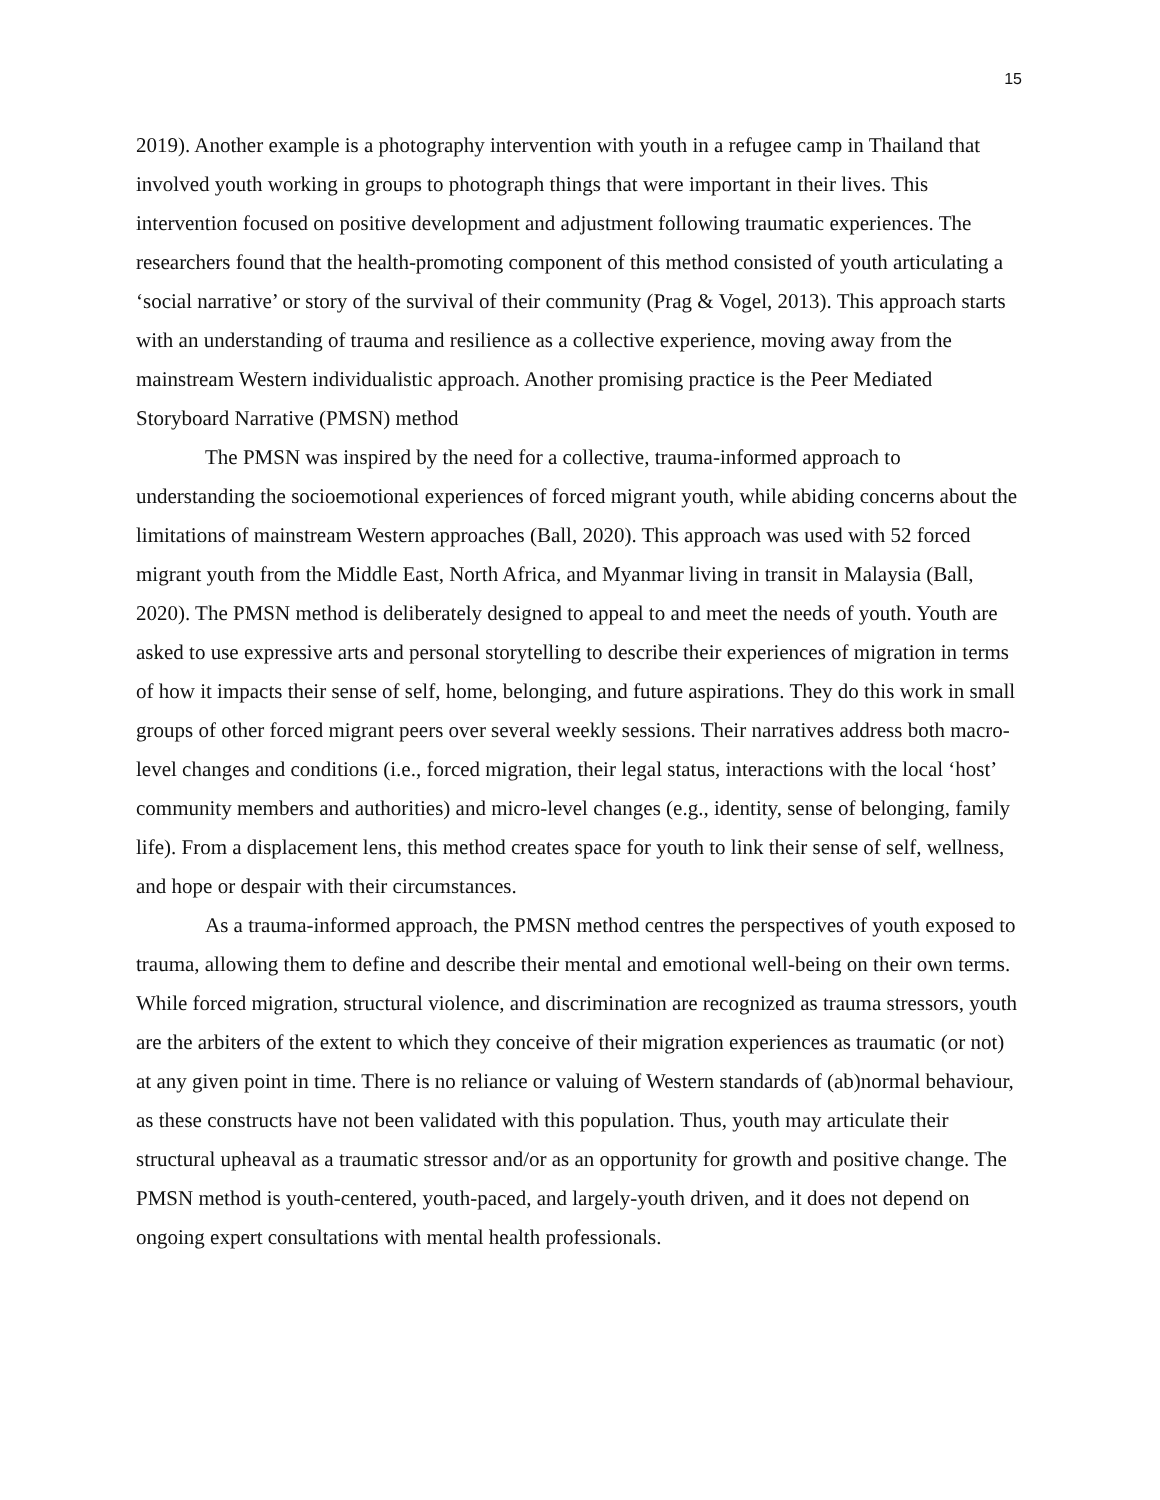15
2019). Another example is a photography intervention with youth in a refugee camp in Thailand that involved youth working in groups to photograph things that were important in their lives. This intervention focused on positive development and adjustment following traumatic experiences. The researchers found that the health-promoting component of this method consisted of youth articulating a ‘social narrative’ or story of the survival of their community (Prag & Vogel, 2013). This approach starts with an understanding of trauma and resilience as a collective experience, moving away from the mainstream Western individualistic approach. Another promising practice is the Peer Mediated Storyboard Narrative (PMSN) method
The PMSN was inspired by the need for a collective, trauma-informed approach to understanding the socioemotional experiences of forced migrant youth, while abiding concerns about the limitations of mainstream Western approaches (Ball, 2020). This approach was used with 52 forced migrant youth from the Middle East, North Africa, and Myanmar living in transit in Malaysia (Ball, 2020). The PMSN method is deliberately designed to appeal to and meet the needs of youth. Youth are asked to use expressive arts and personal storytelling to describe their experiences of migration in terms of how it impacts their sense of self, home, belonging, and future aspirations. They do this work in small groups of other forced migrant peers over several weekly sessions. Their narratives address both macro-level changes and conditions (i.e., forced migration, their legal status, interactions with the local ‘host’ community members and authorities) and micro-level changes (e.g., identity, sense of belonging, family life). From a displacement lens, this method creates space for youth to link their sense of self, wellness, and hope or despair with their circumstances.
As a trauma-informed approach, the PMSN method centres the perspectives of youth exposed to trauma, allowing them to define and describe their mental and emotional well-being on their own terms. While forced migration, structural violence, and discrimination are recognized as trauma stressors, youth are the arbiters of the extent to which they conceive of their migration experiences as traumatic (or not) at any given point in time. There is no reliance or valuing of Western standards of (ab)normal behaviour, as these constructs have not been validated with this population. Thus, youth may articulate their structural upheaval as a traumatic stressor and/or as an opportunity for growth and positive change. The PMSN method is youth-centered, youth-paced, and largely-youth driven, and it does not depend on ongoing expert consultations with mental health professionals.